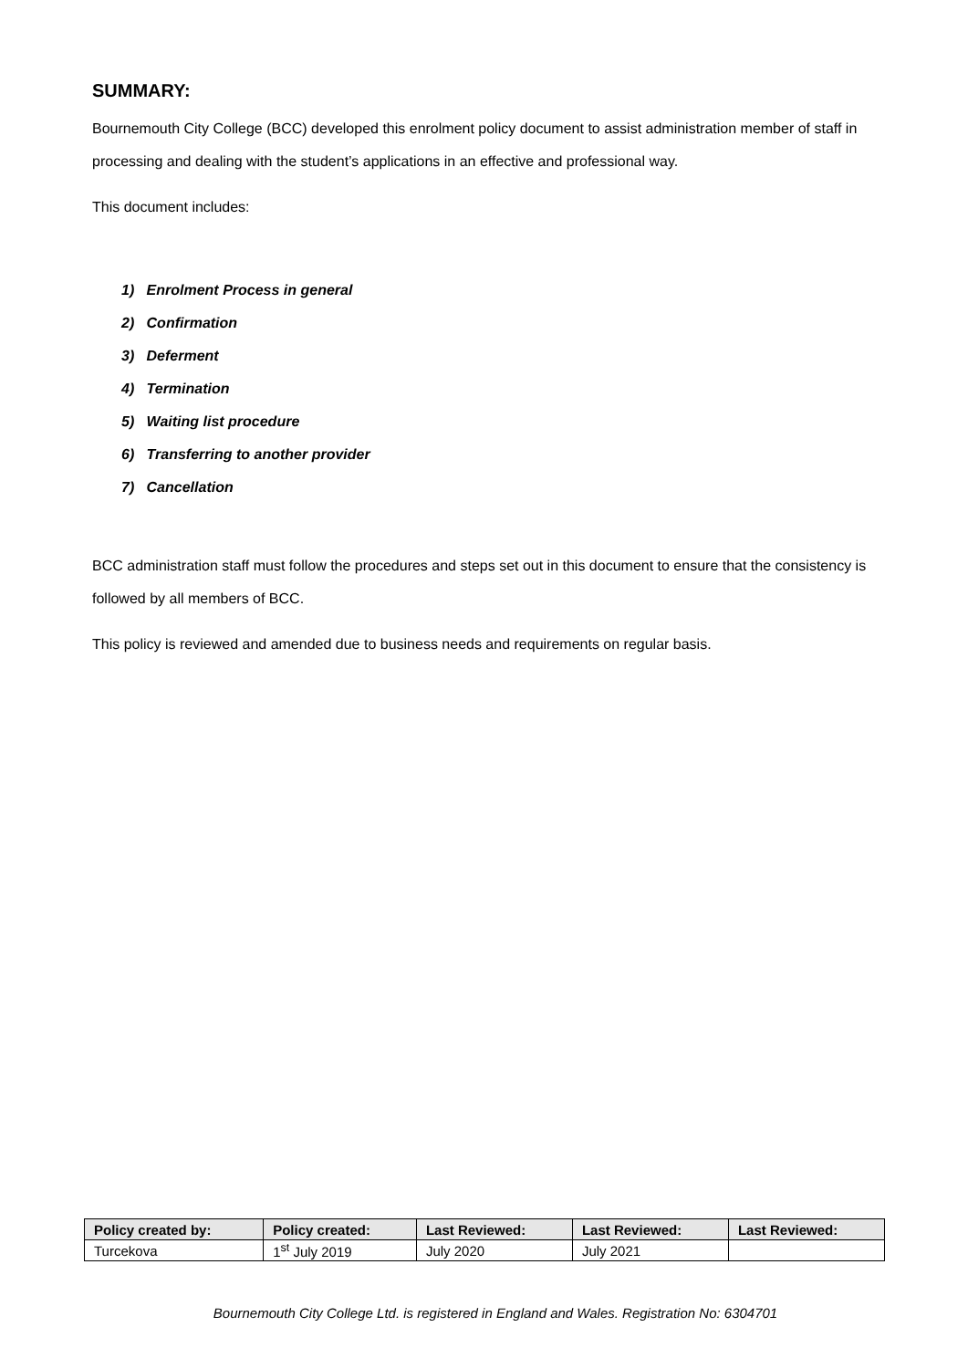SUMMARY:
Bournemouth City College (BCC) developed this enrolment policy document to assist administration member of staff in processing and dealing with the student’s applications in an effective and professional way.
This document includes:
1) Enrolment Process in general
2) Confirmation
3) Deferment
4) Termination
5) Waiting list procedure
6) Transferring to another provider
7) Cancellation
BCC administration staff must follow the procedures and steps set out in this document to ensure that the consistency is followed by all members of BCC.
This policy is reviewed and amended due to business needs and requirements on regular basis.
| Policy created by: | Policy created: | Last Reviewed: | Last Reviewed: | Last Reviewed: |
| --- | --- | --- | --- | --- |
| Turcekova | 1<sup>st</sup> July 2019 | July 2020 | July 2021 | |
Bournemouth City College Ltd. is registered in England and Wales. Registration No: 6304701